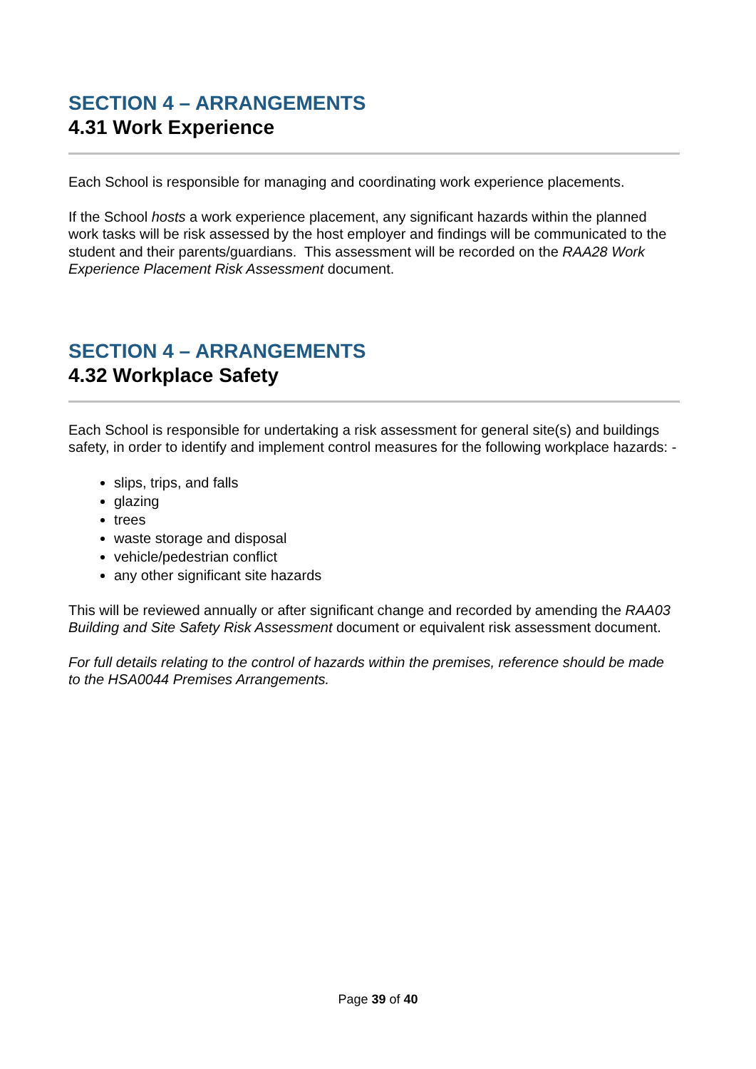SECTION 4 – ARRANGEMENTS
4.31 Work Experience
Each School is responsible for managing and coordinating work experience placements.
If the School hosts a work experience placement, any significant hazards within the planned work tasks will be risk assessed by the host employer and findings will be communicated to the student and their parents/guardians. This assessment will be recorded on the RAA28 Work Experience Placement Risk Assessment document.
SECTION 4 – ARRANGEMENTS
4.32 Workplace Safety
Each School is responsible for undertaking a risk assessment for general site(s) and buildings safety, in order to identify and implement control measures for the following workplace hazards: -
slips, trips, and falls
glazing
trees
waste storage and disposal
vehicle/pedestrian conflict
any other significant site hazards
This will be reviewed annually or after significant change and recorded by amending the RAA03 Building and Site Safety Risk Assessment document or equivalent risk assessment document.
For full details relating to the control of hazards within the premises, reference should be made to the HSA0044 Premises Arrangements.
Page 39 of 40